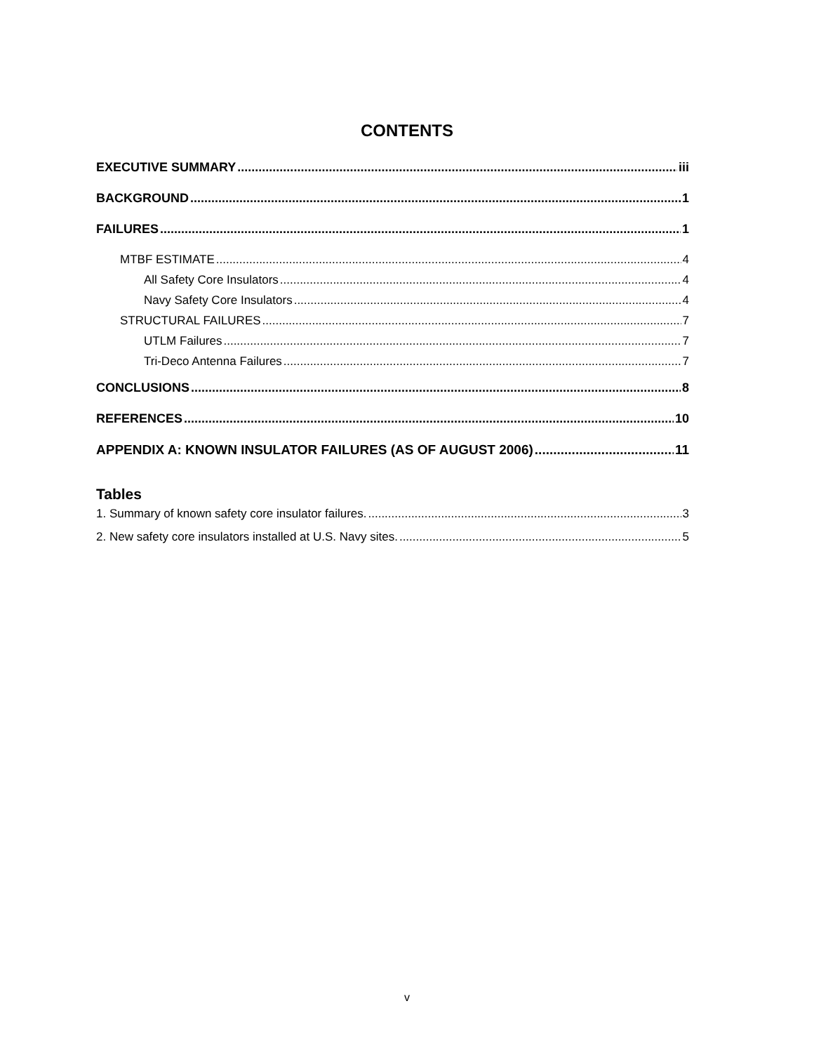CONTENTS
EXECUTIVE SUMMARY iii
BACKGROUND 1
FAILURES 1
MTBF ESTIMATE 4
All Safety Core Insulators 4
Navy Safety Core Insulators 4
STRUCTURAL FAILURES 7
UTLM Failures 7
Tri-Deco Antenna Failures 7
CONCLUSIONS 8
REFERENCES 10
APPENDIX A: KNOWN INSULATOR FAILURES (AS OF AUGUST 2006) 11
Tables
1. Summary of known safety core insulator failures. 3
2. New safety core insulators installed at U.S. Navy sites. 5
v